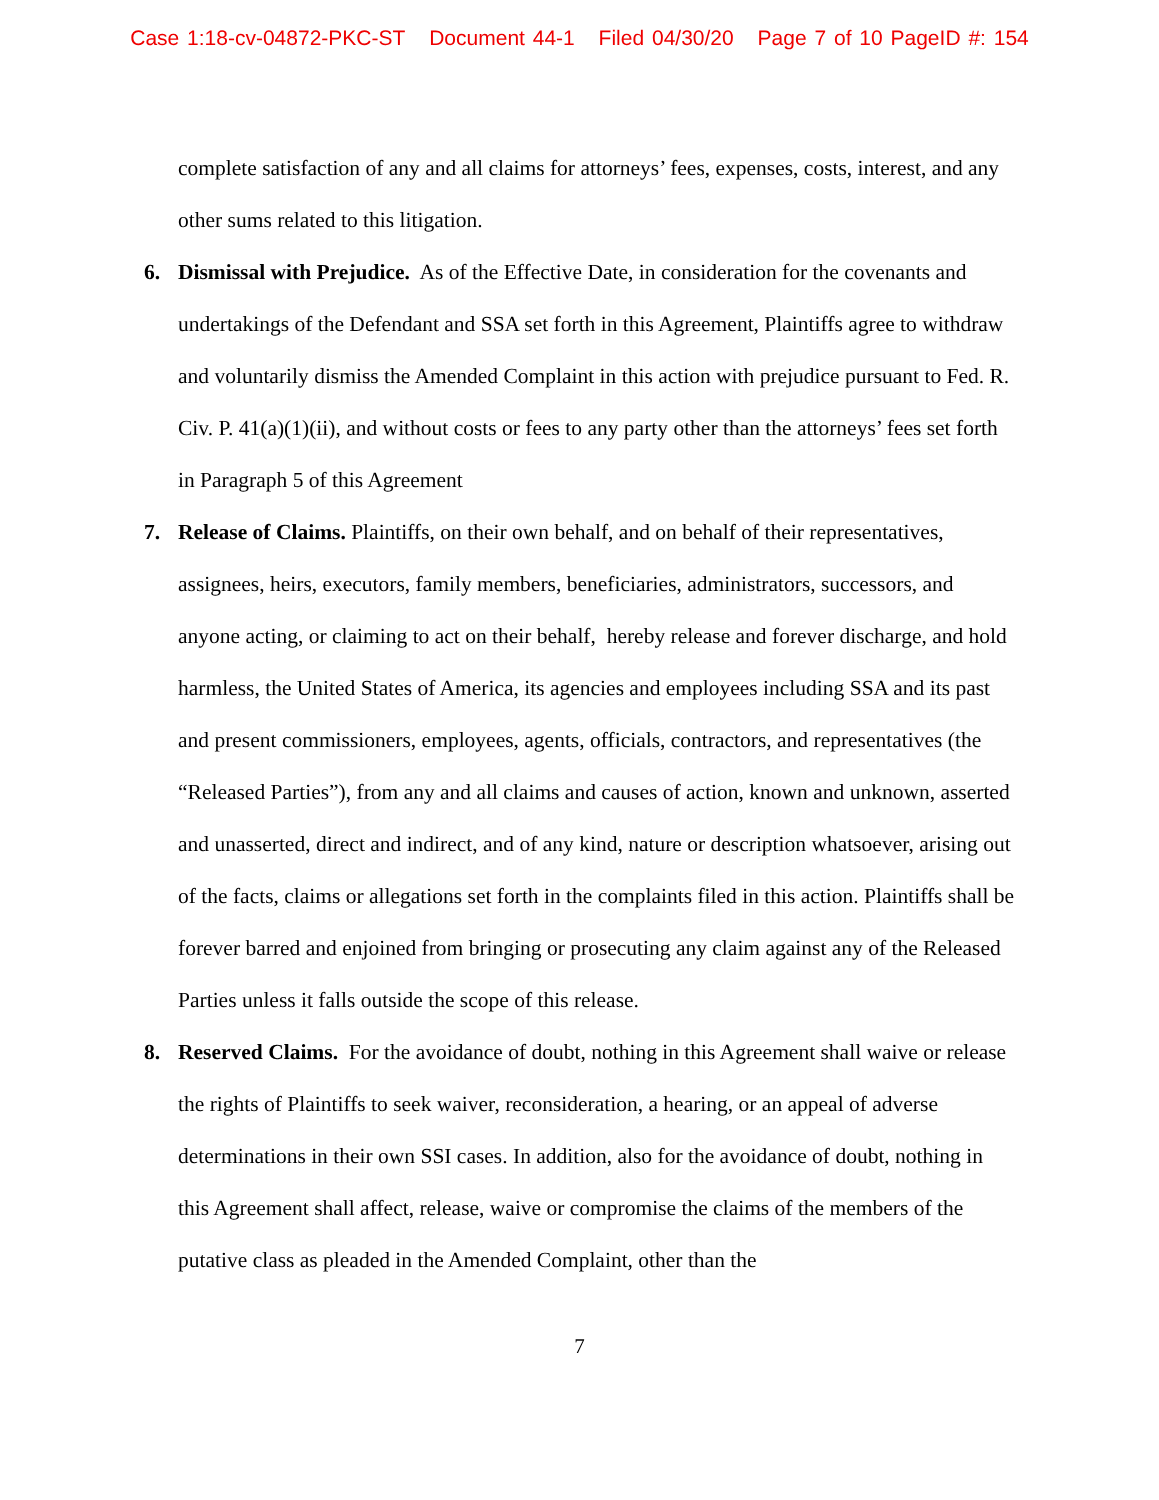Case 1:18-cv-04872-PKC-ST Document 44-1 Filed 04/30/20 Page 7 of 10 PageID #: 154
complete satisfaction of any and all claims for attorneys’ fees, expenses, costs, interest, and any other sums related to this litigation.
6. Dismissal with Prejudice. As of the Effective Date, in consideration for the covenants and undertakings of the Defendant and SSA set forth in this Agreement, Plaintiffs agree to withdraw and voluntarily dismiss the Amended Complaint in this action with prejudice pursuant to Fed. R. Civ. P. 41(a)(1)(ii), and without costs or fees to any party other than the attorneys’ fees set forth in Paragraph 5 of this Agreement
7. Release of Claims. Plaintiffs, on their own behalf, and on behalf of their representatives, assignees, heirs, executors, family members, beneficiaries, administrators, successors, and anyone acting, or claiming to act on their behalf, hereby release and forever discharge, and hold harmless, the United States of America, its agencies and employees including SSA and its past and present commissioners, employees, agents, officials, contractors, and representatives (the “Released Parties”), from any and all claims and causes of action, known and unknown, asserted and unasserted, direct and indirect, and of any kind, nature or description whatsoever, arising out of the facts, claims or allegations set forth in the complaints filed in this action. Plaintiffs shall be forever barred and enjoined from bringing or prosecuting any claim against any of the Released Parties unless it falls outside the scope of this release.
8. Reserved Claims. For the avoidance of doubt, nothing in this Agreement shall waive or release the rights of Plaintiffs to seek waiver, reconsideration, a hearing, or an appeal of adverse determinations in their own SSI cases. In addition, also for the avoidance of doubt, nothing in this Agreement shall affect, release, waive or compromise the claims of the members of the putative class as pleaded in the Amended Complaint, other than the
7